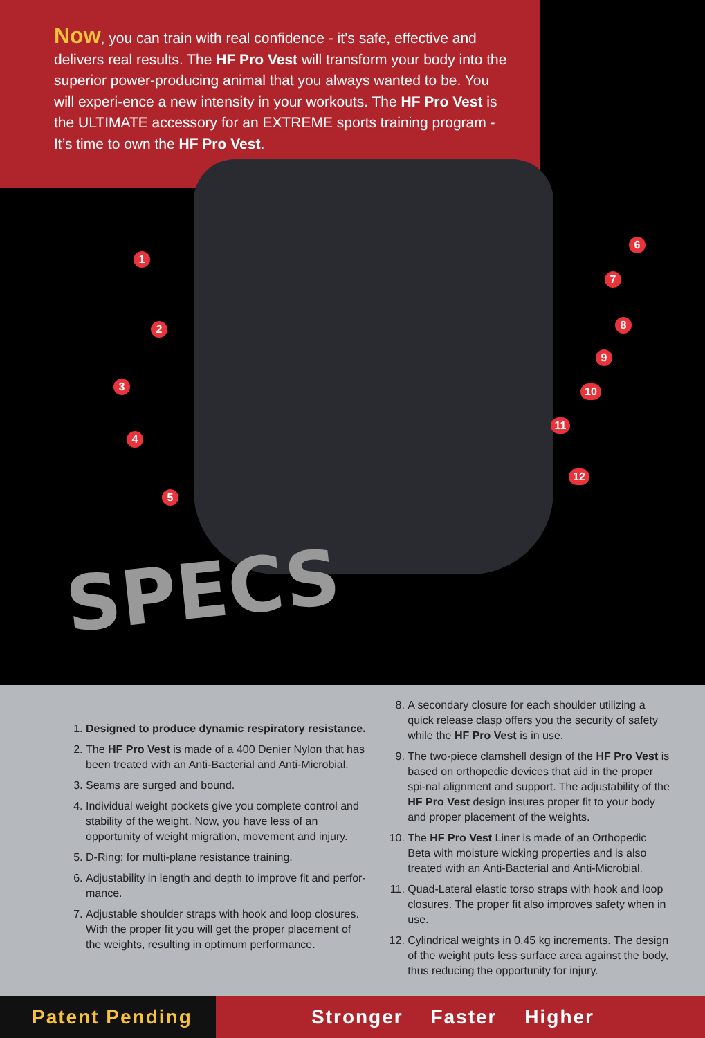Now, you can train with real confidence - it’s safe, effective and delivers real results. The HF Pro Vest will transform your body into the superior power-producing animal that you always wanted to be. You will experi-ence a new intensity in your workouts. The HF Pro Vest is the ULTIMATE accessory for an EXTREME sports training program - It’s time to own the HF Pro Vest.
1
2
3
4
5
6
7
8
9
10
11
12
SPECS
1. Designed to produce dynamic respiratory resistance.
2. The HF Pro Vest is made of a 400 Denier Nylon that has been treated with an Anti-Bacterial and Anti-Microbial.
3. Seams are surged and bound.
4. Individual weight pockets give you complete control and stability of the weight. Now, you have less of an opportunity of weight migration, movement and injury.
5. D-Ring: for multi-plane resistance training.
6. Adjustability in length and depth to improve fit and perfor-mance.
7. Adjustable shoulder straps with hook and loop closures. With the proper fit you will get the proper placement of the weights, resulting in optimum performance.
8. A secondary closure for each shoulder utilizing a quick release clasp offers you the security of safety while the HF Pro Vest is in use.
9. The two-piece clamshell design of the HF Pro Vest is based on orthopedic devices that aid in the proper spi-nal alignment and support. The adjustability of the HF Pro Vest design insures proper fit to your body and proper placement of the weights.
10. The HF Pro Vest Liner is made of an Orthopedic Beta with moisture wicking properties and is also treated with an Anti-Bacterial and Anti-Microbial.
11. Quad-Lateral elastic torso straps with hook and loop closures. The proper fit also improves safety when in use.
12. Cylindrical weights in 0.45 kg increments. The design of the weight puts less surface area against the body, thus reducing the opportunity for injury.
Patent Pending Stronger Faster Higher